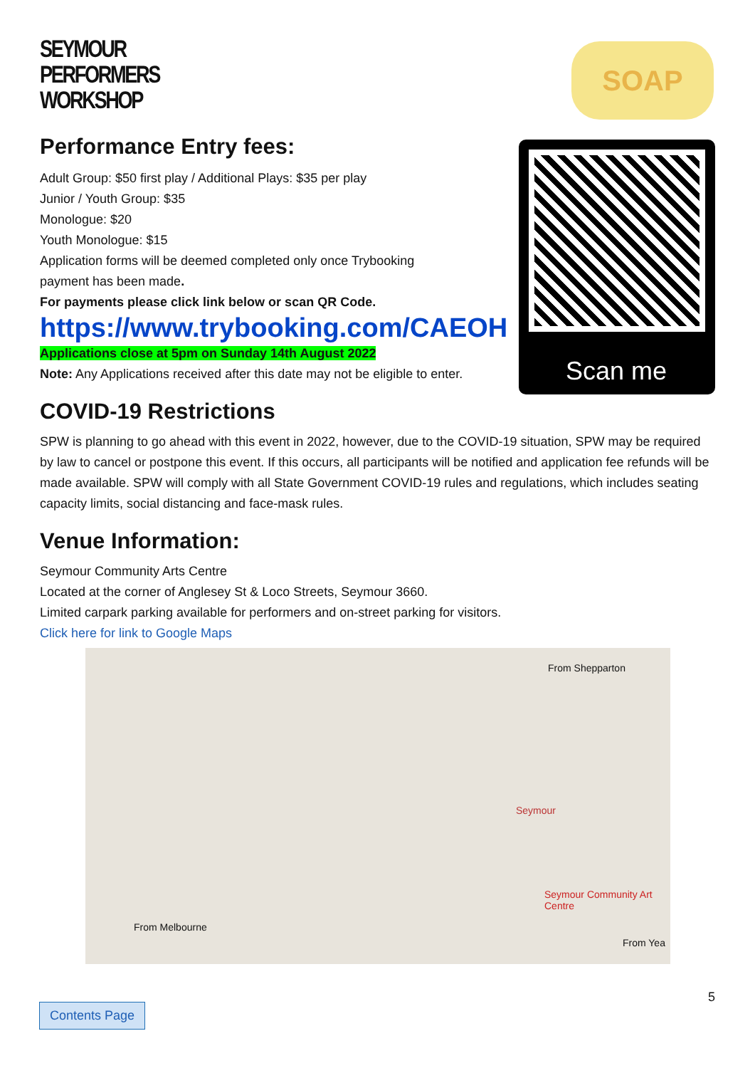SEYMOUR
PERFORMERS
WORKSHOP
SOAP
Performance Entry fees:
Scan me
Adult Group: $50 first play / Additional Plays: $35 per play
Junior / Youth Group: $35
Monologue: $20
Youth Monologue: $15
Application forms will be deemed completed only once Trybooking
payment has been made.
For payments please click link below or scan QR Code.
https://www.trybooking.com/CAEOH
Applications close at 5pm on Sunday 14th August 2022
Note: Any Applications received after this date may not be eligible to enter.
COVID-19 Restrictions
SPW is planning to go ahead with this event in 2022, however, due to the COVID-19 situation, SPW may be required by law to cancel or postpone this event. If this occurs, all participants will be notified and application fee refunds will be made available. SPW will comply with all State Government COVID-19 rules and regulations, which includes seating capacity limits, social distancing and face-mask rules.
Venue Information:
Seymour Community Arts Centre
Located at the corner of Anglesey St & Loco Streets, Seymour 3660.
Limited carpark parking available for performers and on-street parking for visitors.
Click here for link to Google Maps
From Shepparton
Seymour
Seymour Community Art Centre
From Melbourne
From Yea
5
Contents Page